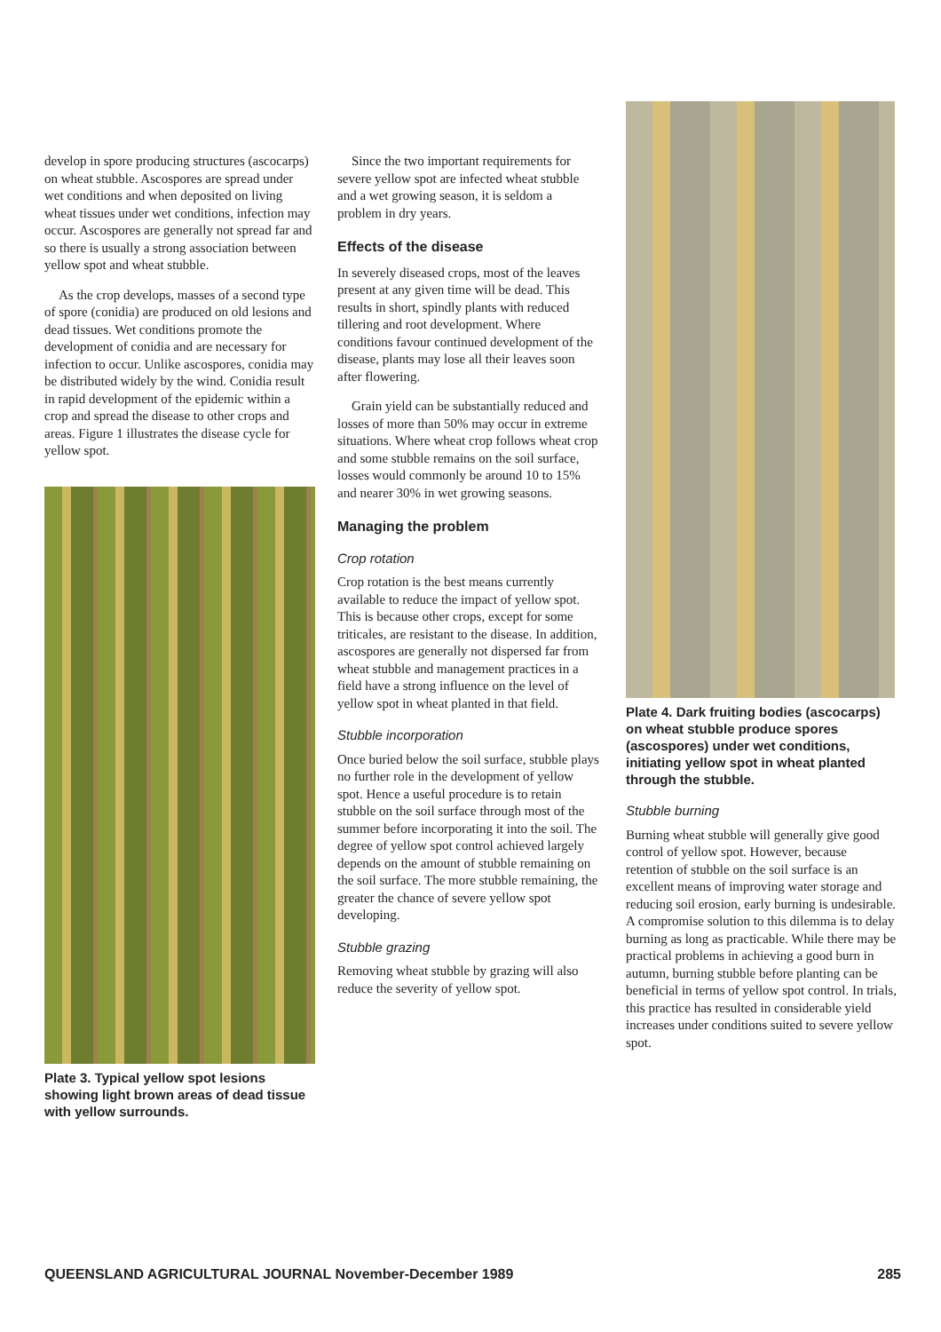develop in spore producing structures (ascocarps) on wheat stubble. Ascospores are spread under wet conditions and when deposited on living wheat tissues under wet conditions, infection may occur. Ascospores are generally not spread far and so there is usually a strong association between yellow spot and wheat stubble.
As the crop develops, masses of a second type of spore (conidia) are produced on old lesions and dead tissues. Wet conditions promote the development of conidia and are necessary for infection to occur. Unlike ascospores, conidia may be distributed widely by the wind. Conidia result in rapid development of the epidemic within a crop and spread the disease to other crops and areas. Figure 1 illustrates the disease cycle for yellow spot.
Plate 3. Typical yellow spot lesions showing light brown areas of dead tissue with yellow surrounds.
Since the two important requirements for severe yellow spot are infected wheat stubble and a wet growing season, it is seldom a problem in dry years.
Effects of the disease
In severely diseased crops, most of the leaves present at any given time will be dead. This results in short, spindly plants with reduced tillering and root development. Where conditions favour continued development of the disease, plants may lose all their leaves soon after flowering.
Grain yield can be substantially reduced and losses of more than 50% may occur in extreme situations. Where wheat crop follows wheat crop and some stubble remains on the soil surface, losses would commonly be around 10 to 15% and nearer 30% in wet growing seasons.
Managing the problem
Crop rotation
Crop rotation is the best means currently available to reduce the impact of yellow spot. This is because other crops, except for some triticales, are resistant to the disease. In addition, ascospores are generally not dispersed far from wheat stubble and management practices in a field have a strong influence on the level of yellow spot in wheat planted in that field.
Stubble incorporation
Once buried below the soil surface, stubble plays no further role in the development of yellow spot. Hence a useful procedure is to retain stubble on the soil surface through most of the summer before incorporating it into the soil. The degree of yellow spot control achieved largely depends on the amount of stubble remaining on the soil surface. The more stubble remaining, the greater the chance of severe yellow spot developing.
Stubble grazing
Removing wheat stubble by grazing will also reduce the severity of yellow spot.
Plate 4. Dark fruiting bodies (ascocarps) on wheat stubble produce spores (ascospores) under wet conditions, initiating yellow spot in wheat planted through the stubble.
Stubble burning
Burning wheat stubble will generally give good control of yellow spot. However, because retention of stubble on the soil surface is an excellent means of improving water storage and reducing soil erosion, early burning is undesirable. A compromise solution to this dilemma is to delay burning as long as practicable. While there may be practical problems in achieving a good burn in autumn, burning stubble before planting can be beneficial in terms of yellow spot control. In trials, this practice has resulted in considerable yield increases under conditions suited to severe yellow spot.
QUEENSLAND AGRICULTURAL JOURNAL November-December 1989 285